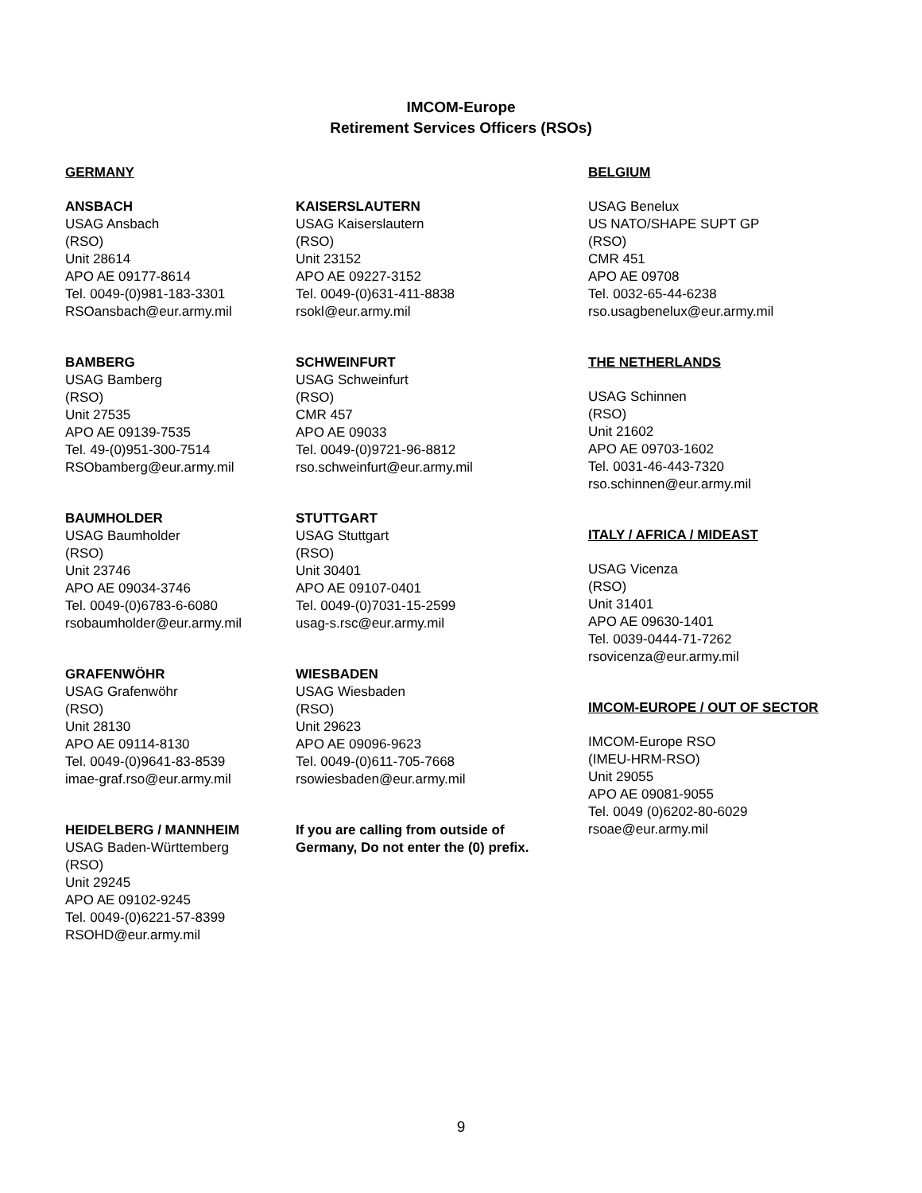IMCOM-Europe
Retirement Services Officers (RSOs)
GERMANY
ANSBACH
USAG Ansbach
(RSO)
Unit 28614
APO AE 09177-8614
Tel. 0049-(0)981-183-3301
RSOansbach@eur.army.mil
BAMBERG
USAG Bamberg
(RSO)
Unit 27535
APO AE 09139-7535
Tel. 49-(0)951-300-7514
RSObamberg@eur.army.mil
BAUMHOLDER
USAG Baumholder
(RSO)
Unit 23746
APO AE 09034-3746
Tel. 0049-(0)6783-6-6080
rsobaumholder@eur.army.mil
GRAFENWÖHR
USAG Grafenwöhr
(RSO)
Unit 28130
APO AE 09114-8130
Tel. 0049-(0)9641-83-8539
imae-graf.rso@eur.army.mil
HEIDELBERG / MANNHEIM
USAG Baden-Württemberg
(RSO)
Unit 29245
APO AE 09102-9245
Tel. 0049-(0)6221-57-8399
RSOHD@eur.army.mil
KAISERSLAUTERN
USAG Kaiserslautern
(RSO)
Unit 23152
APO AE 09227-3152
Tel. 0049-(0)631-411-8838
rsokl@eur.army.mil
SCHWEINFURT
USAG Schweinfurt
(RSO)
CMR 457
APO AE 09033
Tel. 0049-(0)9721-96-8812
rso.schweinfurt@eur.army.mil
STUTTGART
USAG Stuttgart
(RSO)
Unit 30401
APO AE 09107-0401
Tel. 0049-(0)7031-15-2599
usag-s.rsc@eur.army.mil
WIESBADEN
USAG Wiesbaden
(RSO)
Unit 29623
APO AE 09096-9623
Tel. 0049-(0)611-705-7668
rsowiesbaden@eur.army.mil
If you are calling from outside of
Germany, Do not enter the (0) prefix.
BELGIUM
USAG Benelux
US NATO/SHAPE SUPT GP
(RSO)
CMR 451
APO AE 09708
Tel. 0032-65-44-6238
rso.usagbenelux@eur.army.mil
THE NETHERLANDS
USAG Schinnen
(RSO)
Unit 21602
APO AE 09703-1602
Tel. 0031-46-443-7320
rso.schinnen@eur.army.mil
ITALY / AFRICA / MIDEAST
USAG Vicenza
(RSO)
Unit 31401
APO AE 09630-1401
Tel. 0039-0444-71-7262
rsovicenza@eur.army.mil
IMCOM-EUROPE / OUT OF SECTOR
IMCOM-Europe RSO
(IMEU-HRM-RSO)
Unit 29055
APO AE 09081-9055
Tel. 0049 (0)6202-80-6029
rsoae@eur.army.mil
9